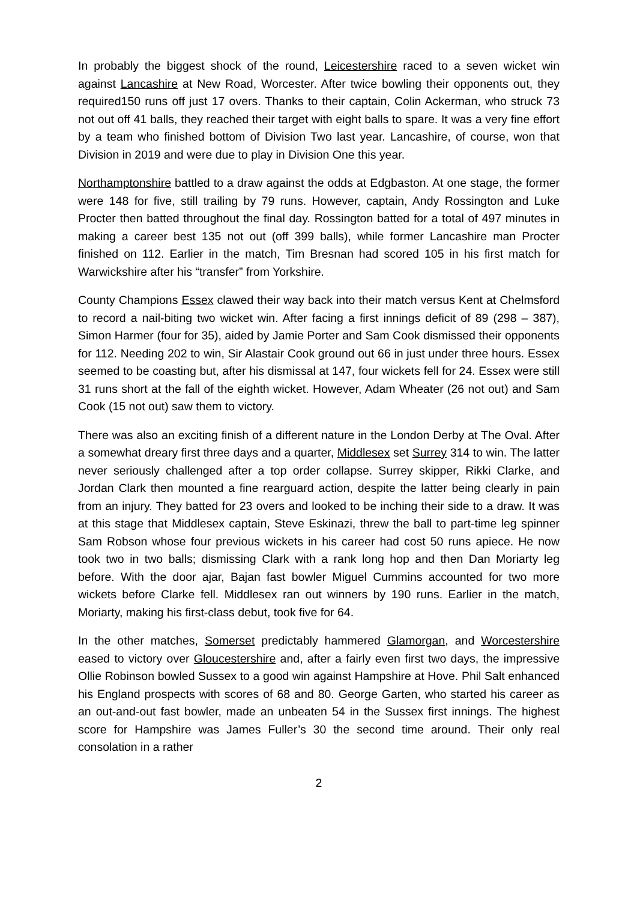In probably the biggest shock of the round, Leicestershire raced to a seven wicket win against Lancashire at New Road, Worcester. After twice bowling their opponents out, they required150 runs off just 17 overs. Thanks to their captain, Colin Ackerman, who struck 73 not out off 41 balls, they reached their target with eight balls to spare. It was a very fine effort by a team who finished bottom of Division Two last year. Lancashire, of course, won that Division in 2019 and were due to play in Division One this year.
Northamptonshire battled to a draw against the odds at Edgbaston. At one stage, the former were 148 for five, still trailing by 79 runs. However, captain, Andy Rossington and Luke Procter then batted throughout the final day. Rossington batted for a total of 497 minutes in making a career best 135 not out (off 399 balls), while former Lancashire man Procter finished on 112. Earlier in the match, Tim Bresnan had scored 105 in his first match for Warwickshire after his “transfer” from Yorkshire.
County Champions Essex clawed their way back into their match versus Kent at Chelmsford to record a nail-biting two wicket win. After facing a first innings deficit of 89 (298 – 387), Simon Harmer (four for 35), aided by Jamie Porter and Sam Cook dismissed their opponents for 112. Needing 202 to win, Sir Alastair Cook ground out 66 in just under three hours. Essex seemed to be coasting but, after his dismissal at 147, four wickets fell for 24. Essex were still 31 runs short at the fall of the eighth wicket. However, Adam Wheater (26 not out) and Sam Cook (15 not out) saw them to victory.
There was also an exciting finish of a different nature in the London Derby at The Oval. After a somewhat dreary first three days and a quarter, Middlesex set Surrey 314 to win. The latter never seriously challenged after a top order collapse. Surrey skipper, Rikki Clarke, and Jordan Clark then mounted a fine rearguard action, despite the latter being clearly in pain from an injury. They batted for 23 overs and looked to be inching their side to a draw. It was at this stage that Middlesex captain, Steve Eskinazi, threw the ball to part-time leg spinner Sam Robson whose four previous wickets in his career had cost 50 runs apiece. He now took two in two balls; dismissing Clark with a rank long hop and then Dan Moriarty leg before. With the door ajar, Bajan fast bowler Miguel Cummins accounted for two more wickets before Clarke fell. Middlesex ran out winners by 190 runs. Earlier in the match, Moriarty, making his first-class debut, took five for 64.
In the other matches, Somerset predictably hammered Glamorgan, and Worcestershire eased to victory over Gloucestershire and, after a fairly even first two days, the impressive Ollie Robinson bowled Sussex to a good win against Hampshire at Hove. Phil Salt enhanced his England prospects with scores of 68 and 80. George Garten, who started his career as an out-and-out fast bowler, made an unbeaten 54 in the Sussex first innings. The highest score for Hampshire was James Fuller’s 30 the second time around. Their only real consolation in a rather
2